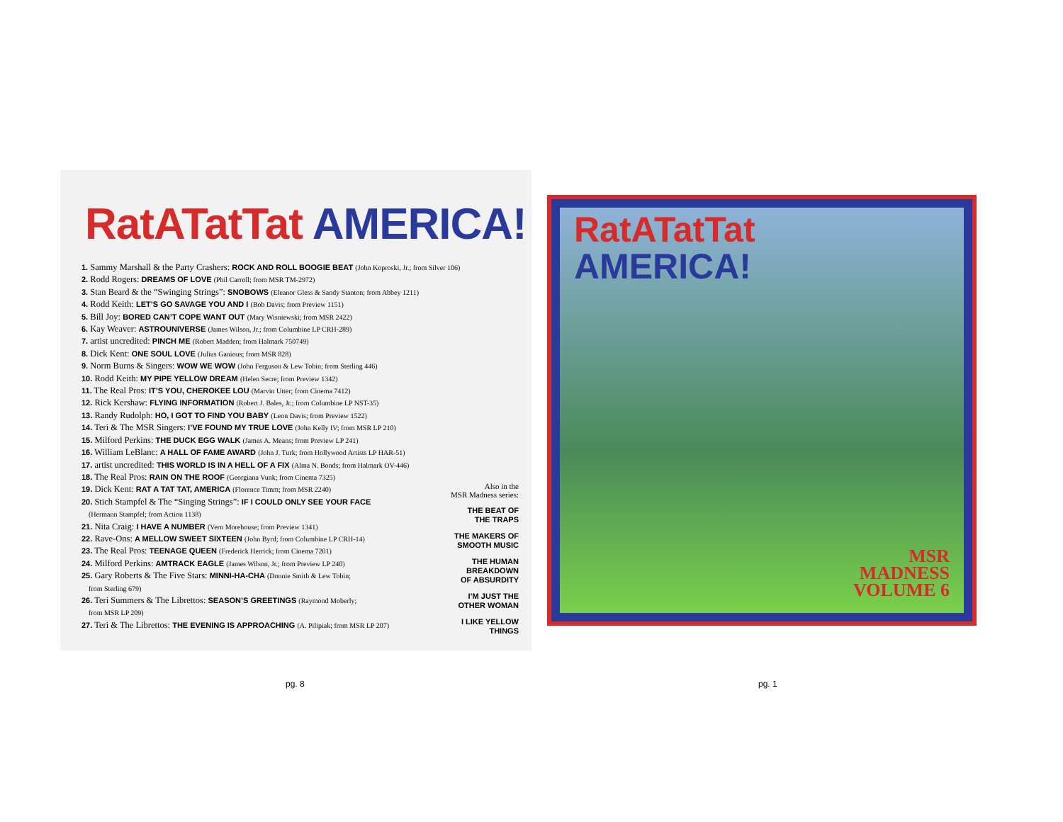RatATatTat AMERICA!
1. Sammy Marshall & the Party Crashers: ROCK AND ROLL BOOGIE BEAT (John Koproski, Jr.; from Silver 106)
2. Rodd Rogers: DREAMS OF LOVE (Phil Carroll; from MSR TM-2972)
3. Stan Beard & the “Swinging Strings”: SNOBOWS (Eleanor Gless & Sandy Stanton; from Abbey 1211)
4. Rodd Keith: LET’S GO SAVAGE YOU AND I (Bob Davis; from Preview 1151)
5. Bill Joy: BORED CAN’T COPE WANT OUT (Mary Wisniewski; from MSR 2422)
6. Kay Weaver: ASTROUNIVERSE (James Wilson, Jr.; from Columbine LP CRH-289)
7. artist uncredited: PINCH ME (Robert Madden; from Halmark 750749)
8. Dick Kent: ONE SOUL LOVE (Julius Ganious; from MSR 828)
9. Norm Burns & Singers: WOW WE WOW (John Ferguson & Lew Tobin; from Sterling 446)
10. Rodd Keith: MY PIPE YELLOW DREAM (Helen Secre; from Preview 1342)
11. The Real Pros: IT’S YOU, CHEROKEE LOU (Marvin Utter; from Cinema 7412)
12. Rick Kershaw: FLYING INFORMATION (Robert J. Bales, Jr.; from Columbine LP NST-35)
13. Randy Rudolph: HO, I GOT TO FIND YOU BABY (Leon Davis; from Preview 1522)
14. Teri & The MSR Singers: I’VE FOUND MY TRUE LOVE (John Kelly IV; from MSR LP 210)
15. Milford Perkins: THE DUCK EGG WALK (James A. Means; from Preview LP 241)
16. William LeBlanc: A HALL OF FAME AWARD (John J. Turk; from Hollywood Artists LP HAR-51)
17. artist uncredited: THIS WORLD IS IN A HELL OF A FIX (Alma N. Bonds; from Halmark OV-446)
18. The Real Pros: RAIN ON THE ROOF (Georgiana Vunk; from Cinema 7325)
19. Dick Kent: RAT A TAT TAT, AMERICA (Florence Timm; from MSR 2240)
20. Stich Stampfel & The “Singing Strings”: IF I COULD ONLY SEE YOUR FACE
(Hermann Stampfel; from Action 1138)
21. Nita Craig: I HAVE A NUMBER (Vern Morehouse; from Preview 1341)
22. Rave-Ons: A MELLOW SWEET SIXTEEN (John Byrd; from Columbine LP CRH-14)
23. The Real Pros: TEENAGE QUEEN (Frederick Herrick; from Cinema 7201)
24. Milford Perkins: AMTRACK EAGLE (James Wilson, Jr.; from Preview LP 240)
25. Gary Roberts & The Five Stars: MINNI-HA-CHA (Donnie Smith & Lew Tobin;
from Sterling 679)
26. Teri Summers & The Librettos: SEASON’S GREETINGS (Raymond Moberly;
from MSR LP 209)
27. Teri & The Librettos: THE EVENING IS APPROACHING (A. Pilipiak; from MSR LP 207)
Also in the
MSR Madness series:
THE BEAT OF
THE TRAPS
THE MAKERS OF
SMOOTH MUSIC
THE HUMAN
BREAKDOWN
OF ABSURDITY
I’M JUST THE
OTHER WOMAN
I LIKE YELLOW
THINGS
RatATatTat
AMERICA!
MSR
MADNESS
VOLUME 6
pg. 8 pg. 1